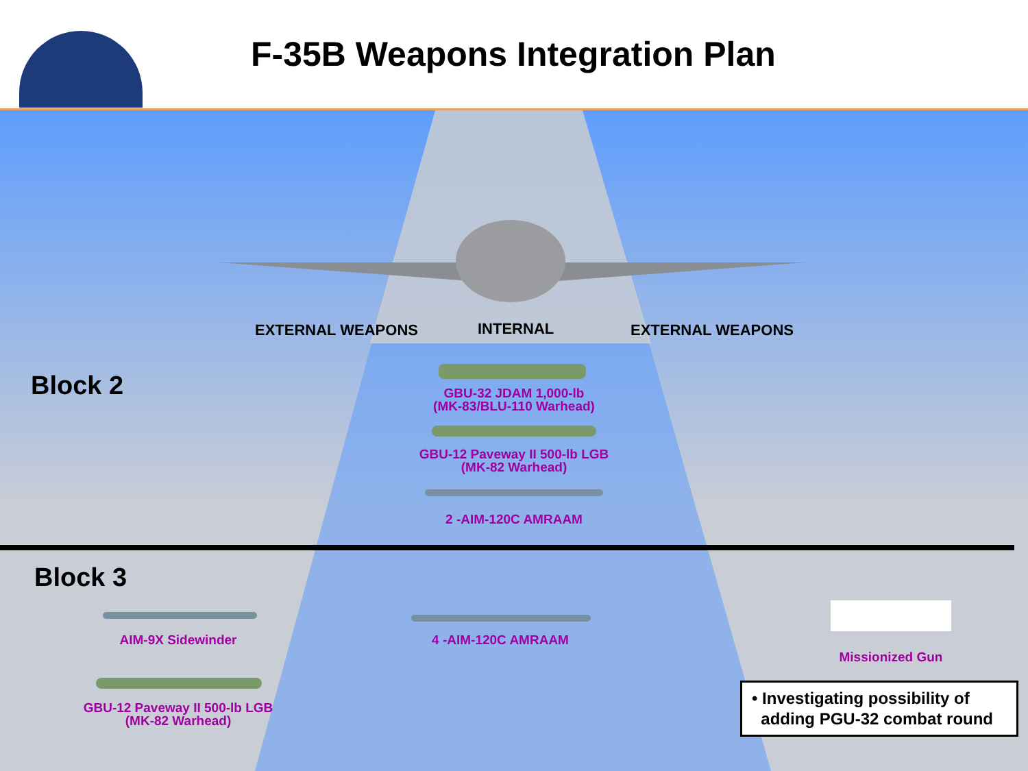F-35B Weapons Integration Plan
EXTERNAL WEAPONS INTERNAL EXTERNAL WEAPONS
Block 2
GBU-32 JDAM 1,000-lb
(MK-83/BLU-110 Warhead)
GBU-12 Paveway II 500-lb LGB
(MK-82 Warhead)
2 -AIM-120C AMRAAM
Block 3
AIM-9X Sidewinder
GBU-12 Paveway II 500-lb LGB
(MK-82 Warhead)
4 -AIM-120C AMRAAM
Missionized Gun
• Investigating possibility of
adding PGU-32 combat round